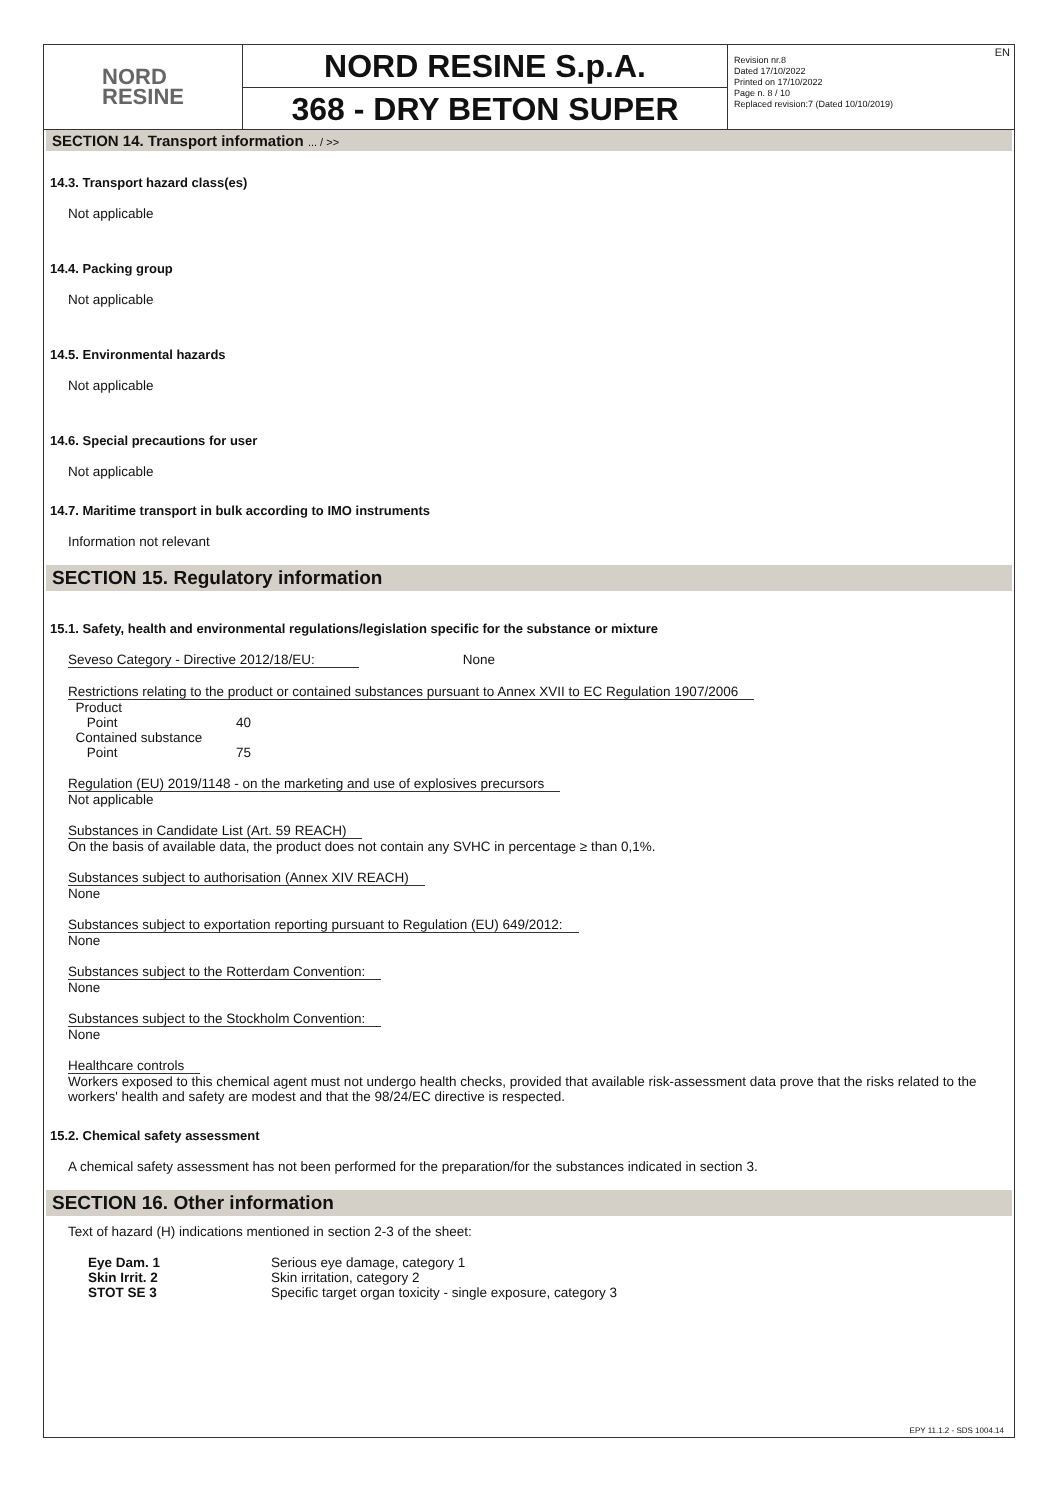NORD
RESINE
NORD RESINE S.p.A.
368 - DRY BETON SUPER
Revision nr.8
Dated 17/10/2022
Printed on 17/10/2022
Page n. 8 / 10
Replaced revision:7 (Dated 10/10/2019)
EN
SECTION 14. Transport information ... / >>
14.3. Transport hazard class(es)
Not applicable
14.4. Packing group
Not applicable
14.5. Environmental hazards
Not applicable
14.6. Special precautions for user
Not applicable
14.7. Maritime transport in bulk according to IMO instruments
Information not relevant
SECTION 15. Regulatory information
15.1. Safety, health and environmental regulations/legislation specific for the substance or mixture
Seveso Category - Directive 2012/18/EU: None
Restrictions relating to the product or contained substances pursuant to Annex XVII to EC Regulation 1907/2006
| Product | |
| Point | 40 |
| Contained substance | |
| Point | 75 |
Regulation (EU) 2019/1148 - on the marketing and use of explosives precursors
Not applicable
Substances in Candidate List (Art. 59 REACH)
On the basis of available data, the product does not contain any SVHC in percentage ≥ than 0,1%.
Substances subject to authorisation (Annex XIV REACH)
None
Substances subject to exportation reporting pursuant to Regulation (EU) 649/2012:
None
Substances subject to the Rotterdam Convention:
None
Substances subject to the Stockholm Convention:
None
Healthcare controls
Workers exposed to this chemical agent must not undergo health checks, provided that available risk-assessment data prove that the risks related to the workers' health and safety are modest and that the 98/24/EC directive is respected.
15.2. Chemical safety assessment
A chemical safety assessment has not been performed for the preparation/for the substances indicated in section 3.
SECTION 16. Other information
Text of hazard (H) indications mentioned in section 2-3 of the sheet:
| Eye Dam. 1 | Serious eye damage, category 1 |
| Skin Irrit. 2 | Skin irritation, category 2 |
| STOT SE 3 | Specific target organ toxicity - single exposure, category 3 |
EPY 11.1.2 - SDS 1004.14